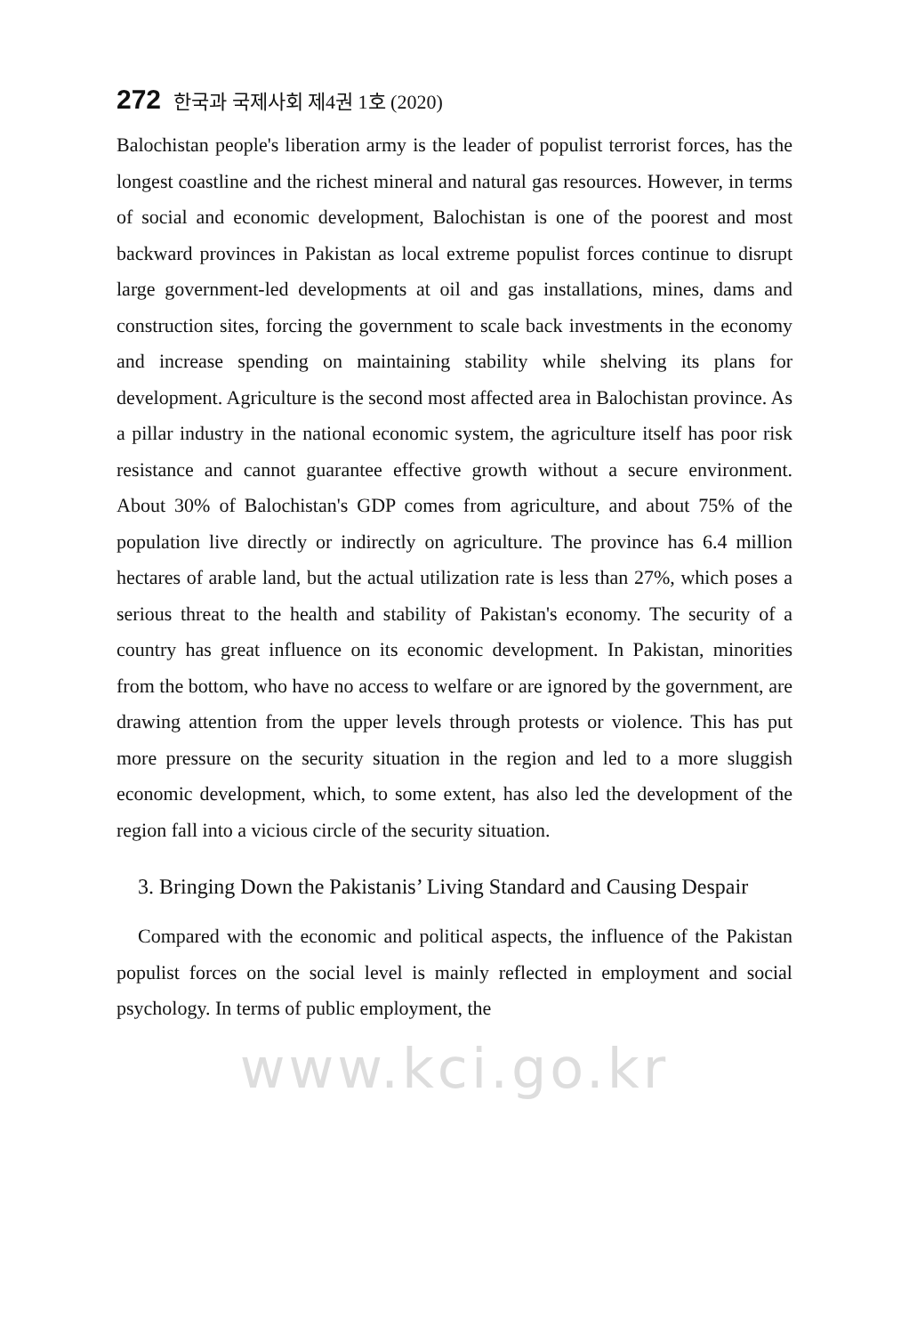272 한국과 국제사회 제4권 1호 (2020)
Balochistan people's liberation army is the leader of populist terrorist forces, has the longest coastline and the richest mineral and natural gas resources. However, in terms of social and economic development, Balochistan is one of the poorest and most backward provinces in Pakistan as local extreme populist forces continue to disrupt large government-led developments at oil and gas installations, mines, dams and construction sites, forcing the government to scale back investments in the economy and increase spending on maintaining stability while shelving its plans for development. Agriculture is the second most affected area in Balochistan province. As a pillar industry in the national economic system, the agriculture itself has poor risk resistance and cannot guarantee effective growth without a secure environment. About 30% of Balochistan's GDP comes from agriculture, and about 75% of the population live directly or indirectly on agriculture. The province has 6.4 million hectares of arable land, but the actual utilization rate is less than 27%, which poses a serious threat to the health and stability of Pakistan's economy. The security of a country has great influence on its economic development. In Pakistan, minorities from the bottom, who have no access to welfare or are ignored by the government, are drawing attention from the upper levels through protests or violence. This has put more pressure on the security situation in the region and led to a more sluggish economic development, which, to some extent, has also led the development of the region fall into a vicious circle of the security situation.
3. Bringing Down the Pakistanis’ Living Standard and Causing Despair
Compared with the economic and political aspects, the influence of the Pakistan populist forces on the social level is mainly reflected in employment and social psychology. In terms of public employment, the
www.kci.go.kr